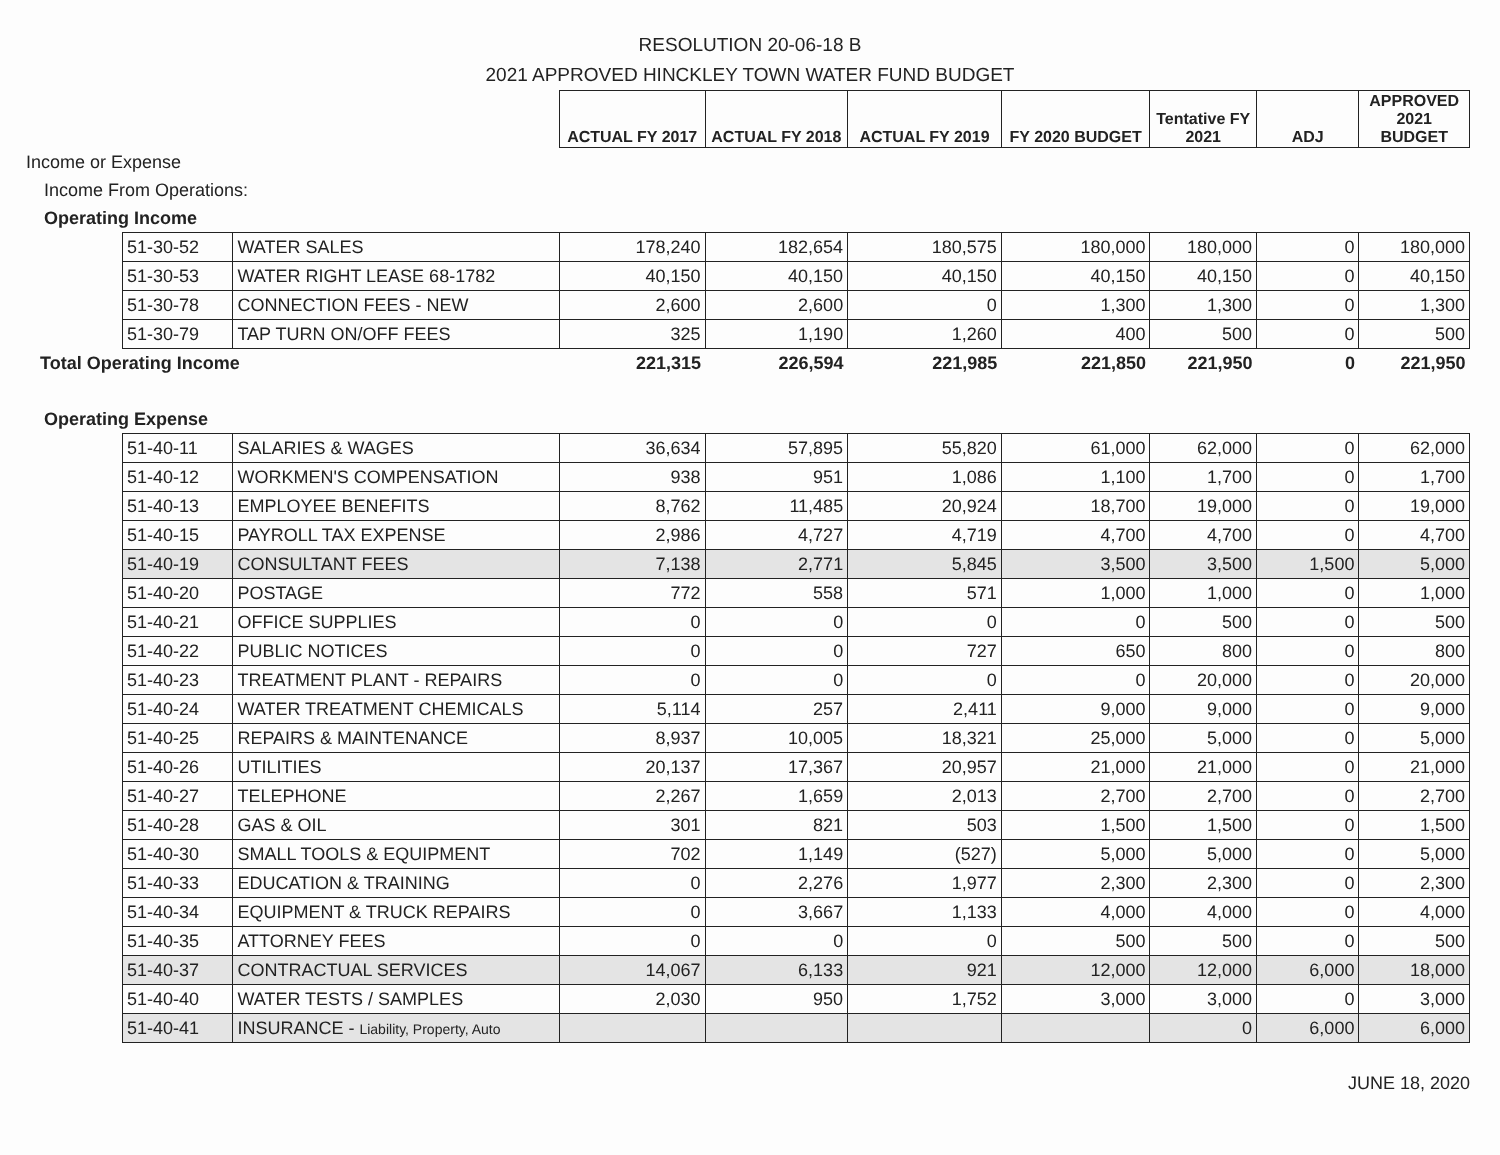RESOLUTION 20-06-18 B
2021 APPROVED HINCKLEY TOWN WATER FUND BUDGET
| | | | ACTUAL FY 2017 | ACTUAL FY 2018 | ACTUAL FY 2019 | FY 2020 BUDGET | Tentative FY 2021 | ADJ | APPROVED 2021 BUDGET |
| Income or Expense | | | | | | | | | |
| Income From Operations: | | | | | | | | | |
| Operating Income | | | | | | | | | |
| | 51-30-52 | WATER SALES | 178,240 | 182,654 | 180,575 | 180,000 | 180,000 | 0 | 180,000 |
| | 51-30-53 | WATER RIGHT LEASE 68-1782 | 40,150 | 40,150 | 40,150 | 40,150 | 40,150 | 0 | 40,150 |
| | 51-30-78 | CONNECTION FEES - NEW | 2,600 | 2,600 | 0 | 1,300 | 1,300 | 0 | 1,300 |
| | 51-30-79 | TAP TURN ON/OFF FEES | 325 | 1,190 | 1,260 | 400 | 500 | 0 | 500 |
| Total Operating Income | | | 221,315 | 226,594 | 221,985 | 221,850 | 221,950 | 0 | 221,950 |
| Operating Expense | | | | | | | | | |
| | 51-40-11 | SALARIES & WAGES | 36,634 | 57,895 | 55,820 | 61,000 | 62,000 | 0 | 62,000 |
| | 51-40-12 | WORKMEN'S COMPENSATION | 938 | 951 | 1,086 | 1,100 | 1,700 | 0 | 1,700 |
| | 51-40-13 | EMPLOYEE BENEFITS | 8,762 | 11,485 | 20,924 | 18,700 | 19,000 | 0 | 19,000 |
| | 51-40-15 | PAYROLL TAX EXPENSE | 2,986 | 4,727 | 4,719 | 4,700 | 4,700 | 0 | 4,700 |
| | 51-40-19 | CONSULTANT FEES | 7,138 | 2,771 | 5,845 | 3,500 | 3,500 | 1,500 | 5,000 |
| | 51-40-20 | POSTAGE | 772 | 558 | 571 | 1,000 | 1,000 | 0 | 1,000 |
| | 51-40-21 | OFFICE SUPPLIES | 0 | 0 | 0 | 0 | 500 | 0 | 500 |
| | 51-40-22 | PUBLIC NOTICES | 0 | 0 | 727 | 650 | 800 | 0 | 800 |
| | 51-40-23 | TREATMENT PLANT - REPAIRS | 0 | 0 | 0 | 0 | 20,000 | 0 | 20,000 |
| | 51-40-24 | WATER TREATMENT CHEMICALS | 5,114 | 257 | 2,411 | 9,000 | 9,000 | 0 | 9,000 |
| | 51-40-25 | REPAIRS & MAINTENANCE | 8,937 | 10,005 | 18,321 | 25,000 | 5,000 | 0 | 5,000 |
| | 51-40-26 | UTILITIES | 20,137 | 17,367 | 20,957 | 21,000 | 21,000 | 0 | 21,000 |
| | 51-40-27 | TELEPHONE | 2,267 | 1,659 | 2,013 | 2,700 | 2,700 | 0 | 2,700 |
| | 51-40-28 | GAS & OIL | 301 | 821 | 503 | 1,500 | 1,500 | 0 | 1,500 |
| | 51-40-30 | SMALL TOOLS & EQUIPMENT | 702 | 1,149 | (527) | 5,000 | 5,000 | 0 | 5,000 |
| | 51-40-33 | EDUCATION & TRAINING | 0 | 2,276 | 1,977 | 2,300 | 2,300 | 0 | 2,300 |
| | 51-40-34 | EQUIPMENT & TRUCK REPAIRS | 0 | 3,667 | 1,133 | 4,000 | 4,000 | 0 | 4,000 |
| | 51-40-35 | ATTORNEY FEES | 0 | 0 | 0 | 500 | 500 | 0 | 500 |
| | 51-40-37 | CONTRACTUAL SERVICES | 14,067 | 6,133 | 921 | 12,000 | 12,000 | 6,000 | 18,000 |
| | 51-40-40 | WATER TESTS / SAMPLES | 2,030 | 950 | 1,752 | 3,000 | 3,000 | 0 | 3,000 |
| | 51-40-41 | INSURANCE - Liability, Property, Auto | | | | | 0 | 6,000 | 6,000 |
JUNE 18, 2020